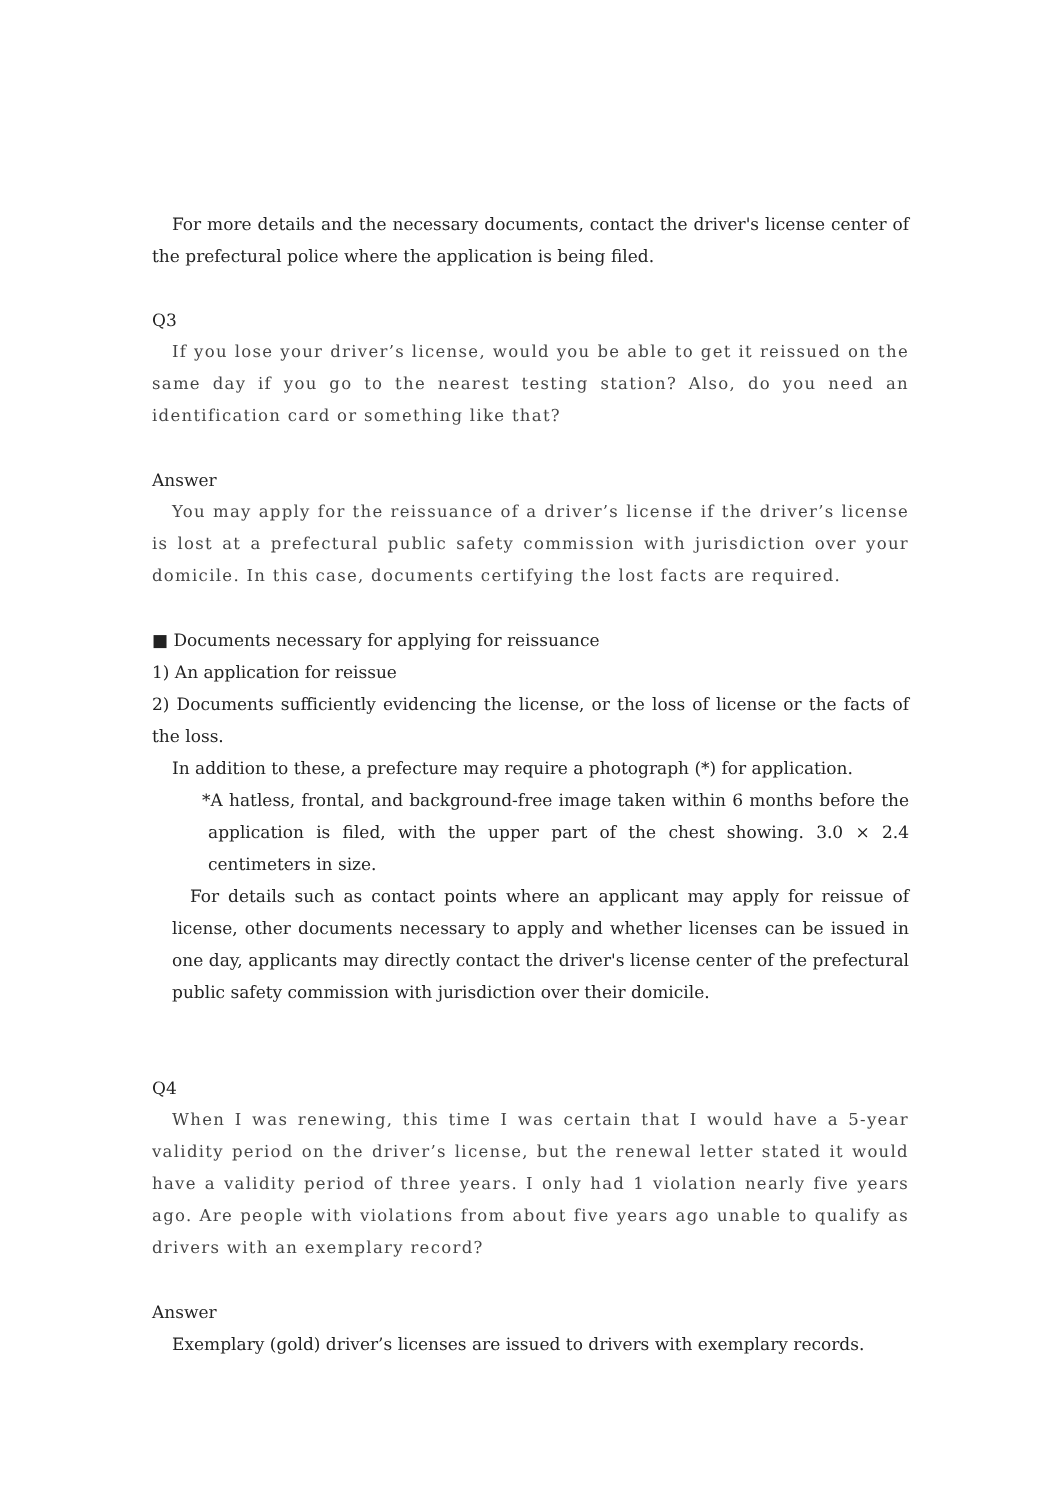For more details and the necessary documents, contact the driver's license center of the prefectural police where the application is being filed.
Q3
If you lose your driver’s license, would you be able to get it reissued on the same day if you go to the nearest testing station? Also, do you need an identification card or something like that?
Answer
You may apply for the reissuance of a driver’s license if the driver’s license is lost at a prefectural public safety commission with jurisdiction over your domicile. In this case, documents certifying the lost facts are required.
■ Documents necessary for applying for reissuance
1) An application for reissue
2) Documents sufficiently evidencing the license, or the loss of license or the facts of the loss.
In addition to these, a prefecture may require a photograph (*) for application.
*A hatless, frontal, and background-free image taken within 6 months before the application is filed, with the upper part of the chest showing. 3.0 × 2.4 centimeters in size.
For details such as contact points where an applicant may apply for reissue of license, other documents necessary to apply and whether licenses can be issued in one day, applicants may directly contact the driver's license center of the prefectural public safety commission with jurisdiction over their domicile.
Q4
When I was renewing, this time I was certain that I would have a 5-year validity period on the driver’s license, but the renewal letter stated it would have a validity period of three years. I only had 1 violation nearly five years ago. Are people with violations from about five years ago unable to qualify as drivers with an exemplary record?
Answer
Exemplary (gold) driver’s licenses are issued to drivers with exemplary records.